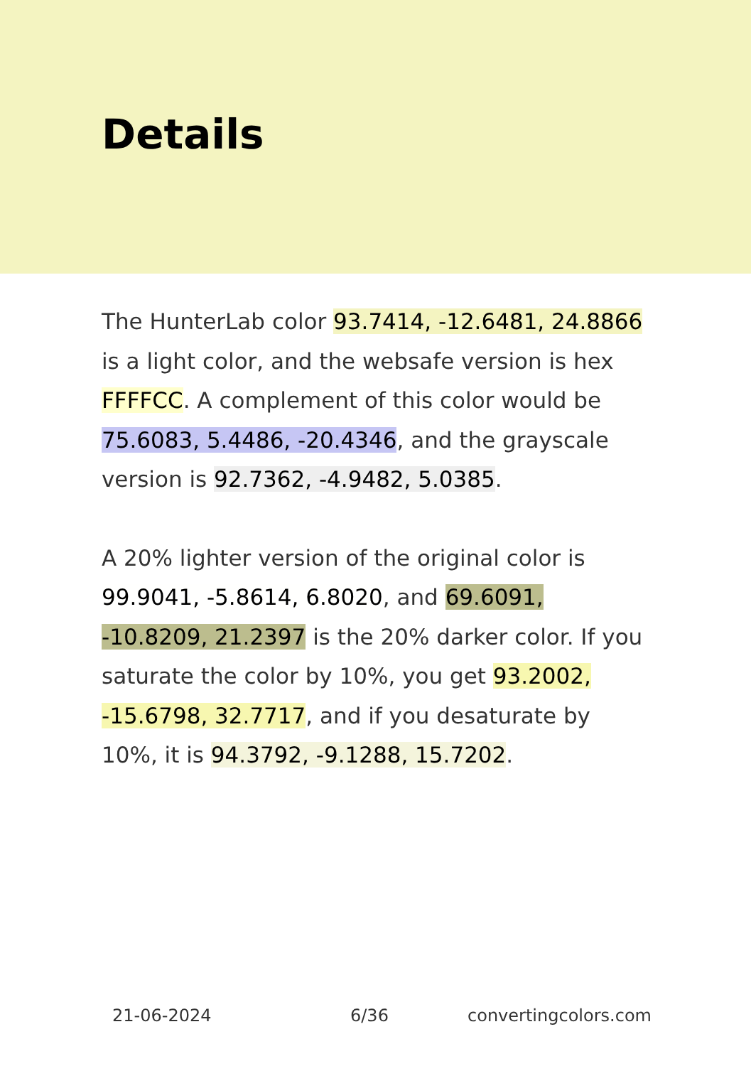Details
The HunterLab color 93.7414, -12.6481, 24.8866 is a light color, and the websafe version is hex FFFFCC. A complement of this color would be 75.6083, 5.4486, -20.4346, and the grayscale version is 92.7362, -4.9482, 5.0385.
A 20% lighter version of the original color is 99.9041, -5.8614, 6.8020, and 69.6091, -10.8209, 21.2397 is the 20% darker color. If you saturate the color by 10%, you get 93.2002, -15.6798, 32.7717, and if you desaturate by 10%, it is 94.3792, -9.1288, 15.7202.
21-06-2024 6/36 convertingcolors.com